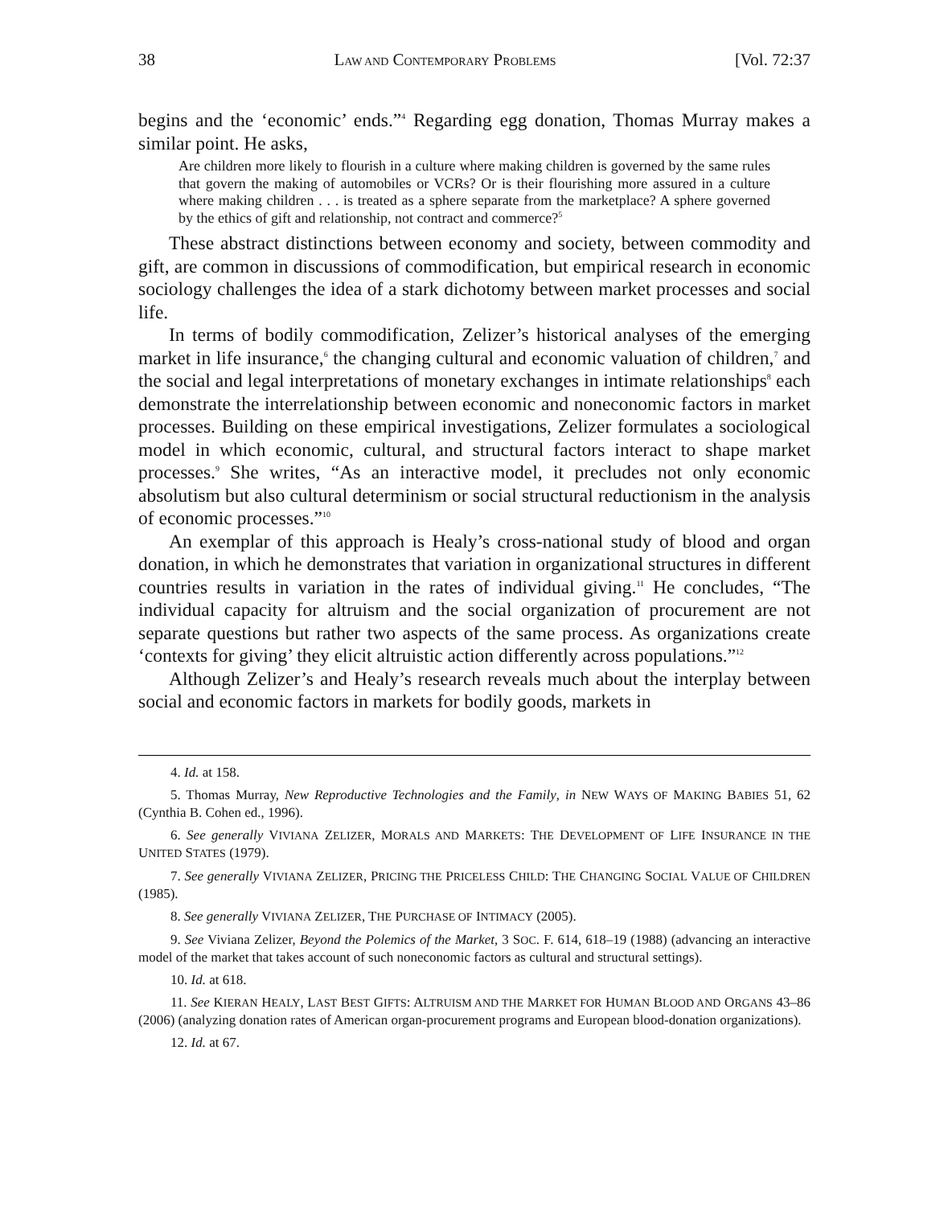38 LAW AND CONTEMPORARY PROBLEMS [Vol. 72:37
begins and the ‘economic’ ends.”<sup>4</sup> Regarding egg donation, Thomas Murray makes a similar point. He asks,
Are children more likely to flourish in a culture where making children is governed by the same rules that govern the making of automobiles or VCRs? Or is their flourishing more assured in a culture where making children . . . is treated as a sphere separate from the marketplace? A sphere governed by the ethics of gift and relationship, not contract and commerce?<sup>5</sup>
These abstract distinctions between economy and society, between commodity and gift, are common in discussions of commodification, but empirical research in economic sociology challenges the idea of a stark dichotomy between market processes and social life.
In terms of bodily commodification, Zelizer’s historical analyses of the emerging market in life insurance,<sup>6</sup> the changing cultural and economic valuation of children,<sup>7</sup> and the social and legal interpretations of monetary exchanges in intimate relationships<sup>8</sup> each demonstrate the interrelationship between economic and noneconomic factors in market processes. Building on these empirical investigations, Zelizer formulates a sociological model in which economic, cultural, and structural factors interact to shape market processes.<sup>9</sup> She writes, “As an interactive model, it precludes not only economic absolutism but also cultural determinism or social structural reductionism in the analysis of economic processes.”<sup>10</sup>
An exemplar of this approach is Healy’s cross-national study of blood and organ donation, in which he demonstrates that variation in organizational structures in different countries results in variation in the rates of individual giving.<sup>11</sup> He concludes, “The individual capacity for altruism and the social organization of procurement are not separate questions but rather two aspects of the same process. As organizations create ‘contexts for giving’ they elicit altruistic action differently across populations.”<sup>12</sup>
Although Zelizer’s and Healy’s research reveals much about the interplay between social and economic factors in markets for bodily goods, markets in
4. Id. at 158.
5. Thomas Murray, New Reproductive Technologies and the Family, in NEW WAYS OF MAKING BABIES 51, 62 (Cynthia B. Cohen ed., 1996).
6. See generally VIVIANA ZELIZER, MORALS AND MARKETS: THE DEVELOPMENT OF LIFE INSURANCE IN THE UNITED STATES (1979).
7. See generally VIVIANA ZELIZER, PRICING THE PRICELESS CHILD: THE CHANGING SOCIAL VALUE OF CHILDREN (1985).
8. See generally VIVIANA ZELIZER, THE PURCHASE OF INTIMACY (2005).
9. See Viviana Zelizer, Beyond the Polemics of the Market, 3 SOC. F. 614, 618–19 (1988) (advancing an interactive model of the market that takes account of such noneconomic factors as cultural and structural settings).
10. Id. at 618.
11. See KIERAN HEALY, LAST BEST GIFTS: ALTRUISM AND THE MARKET FOR HUMAN BLOOD AND ORGANS 43–86 (2006) (analyzing donation rates of American organ-procurement programs and European blood-donation organizations).
12. Id. at 67.